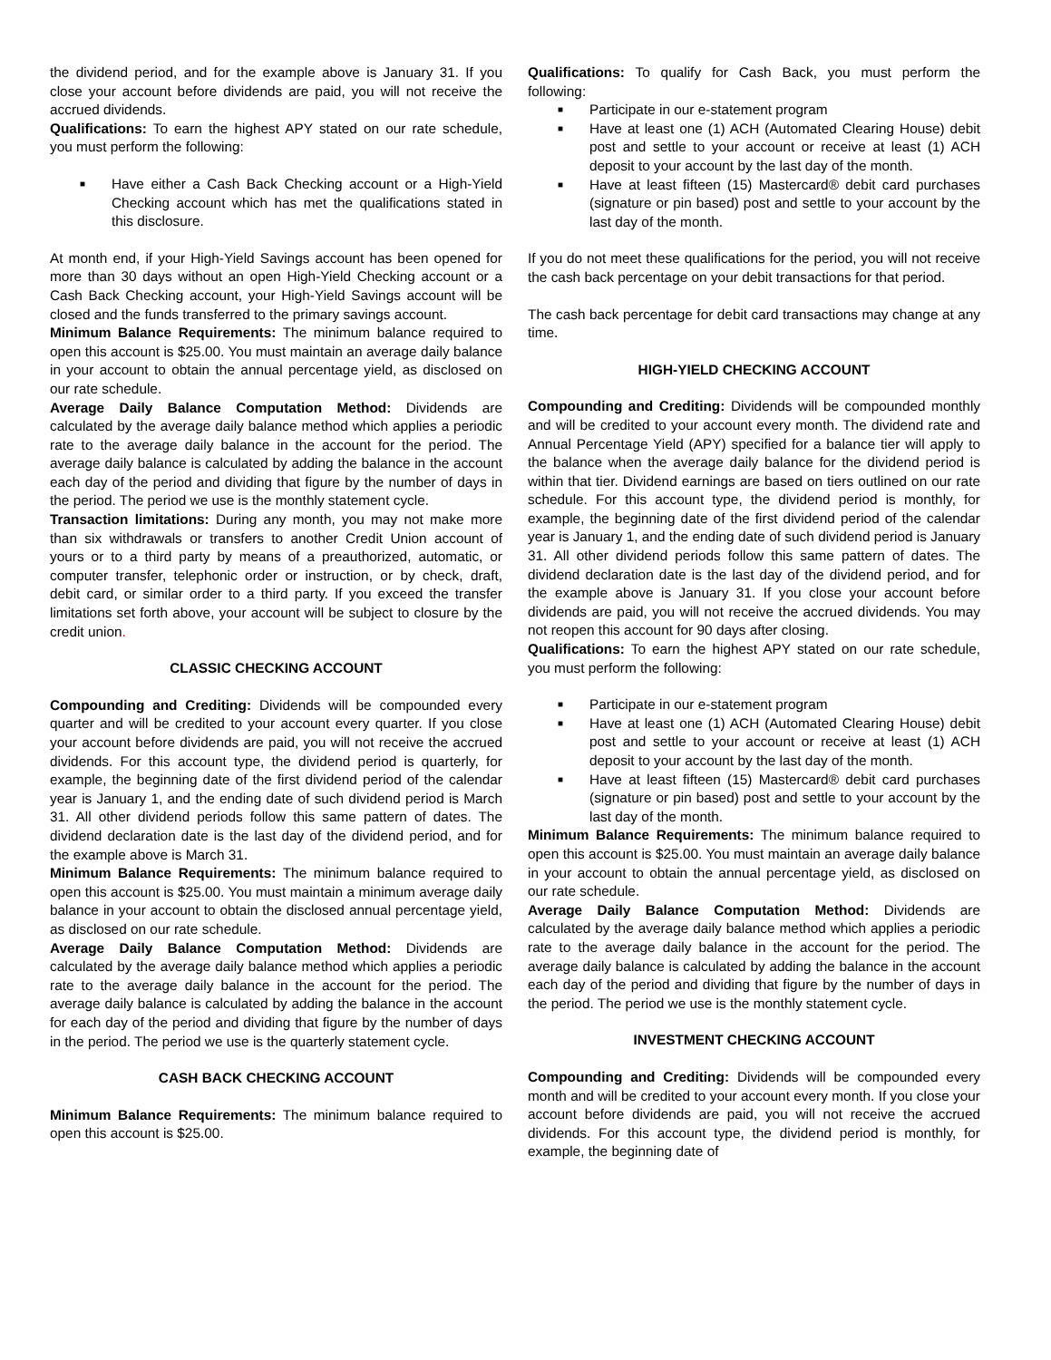the dividend period, and for the example above is January 31. If you close your account before dividends are paid, you will not receive the accrued dividends.
Qualifications: To earn the highest APY stated on our rate schedule, you must perform the following:
■ Have either a Cash Back Checking account or a High-Yield Checking account which has met the qualifications stated in this disclosure.
At month end, if your High-Yield Savings account has been opened for more than 30 days without an open High-Yield Checking account or a Cash Back Checking account, your High-Yield Savings account will be closed and the funds transferred to the primary savings account.
Minimum Balance Requirements: The minimum balance required to open this account is $25.00. You must maintain an average daily balance in your account to obtain the annual percentage yield, as disclosed on our rate schedule.
Average Daily Balance Computation Method: Dividends are calculated by the average daily balance method which applies a periodic rate to the average daily balance in the account for the period. The average daily balance is calculated by adding the balance in the account each day of the period and dividing that figure by the number of days in the period. The period we use is the monthly statement cycle.
Transaction limitations: During any month, you may not make more than six withdrawals or transfers to another Credit Union account of yours or to a third party by means of a preauthorized, automatic, or computer transfer, telephonic order or instruction, or by check, draft, debit card, or similar order to a third party. If you exceed the transfer limitations set forth above, your account will be subject to closure by the credit union.
CLASSIC CHECKING ACCOUNT
Compounding and Crediting: Dividends will be compounded every quarter and will be credited to your account every quarter. If you close your account before dividends are paid, you will not receive the accrued dividends. For this account type, the dividend period is quarterly, for example, the beginning date of the first dividend period of the calendar year is January 1, and the ending date of such dividend period is March 31. All other dividend periods follow this same pattern of dates. The dividend declaration date is the last day of the dividend period, and for the example above is March 31.
Minimum Balance Requirements: The minimum balance required to open this account is $25.00. You must maintain a minimum average daily balance in your account to obtain the disclosed annual percentage yield, as disclosed on our rate schedule.
Average Daily Balance Computation Method: Dividends are calculated by the average daily balance method which applies a periodic rate to the average daily balance in the account for the period. The average daily balance is calculated by adding the balance in the account for each day of the period and dividing that figure by the number of days in the period. The period we use is the quarterly statement cycle.
CASH BACK CHECKING ACCOUNT
Minimum Balance Requirements: The minimum balance required to open this account is $25.00.
Qualifications: To qualify for Cash Back, you must perform the following:
■ Participate in our e-statement program
■ Have at least one (1) ACH (Automated Clearing House) debit post and settle to your account or receive at least (1) ACH deposit to your account by the last day of the month.
■ Have at least fifteen (15) Mastercard® debit card purchases (signature or pin based) post and settle to your account by the last day of the month.
If you do not meet these qualifications for the period, you will not receive the cash back percentage on your debit transactions for that period.
The cash back percentage for debit card transactions may change at any time.
HIGH-YIELD CHECKING ACCOUNT
Compounding and Crediting: Dividends will be compounded monthly and will be credited to your account every month. The dividend rate and Annual Percentage Yield (APY) specified for a balance tier will apply to the balance when the average daily balance for the dividend period is within that tier. Dividend earnings are based on tiers outlined on our rate schedule. For this account type, the dividend period is monthly, for example, the beginning date of the first dividend period of the calendar year is January 1, and the ending date of such dividend period is January 31. All other dividend periods follow this same pattern of dates. The dividend declaration date is the last day of the dividend period, and for the example above is January 31. If you close your account before dividends are paid, you will not receive the accrued dividends. You may not reopen this account for 90 days after closing.
Qualifications: To earn the highest APY stated on our rate schedule, you must perform the following:
■ Participate in our e-statement program
■ Have at least one (1) ACH (Automated Clearing House) debit post and settle to your account or receive at least (1) ACH deposit to your account by the last day of the month.
■ Have at least fifteen (15) Mastercard® debit card purchases (signature or pin based) post and settle to your account by the last day of the month.
Minimum Balance Requirements: The minimum balance required to open this account is $25.00. You must maintain an average daily balance in your account to obtain the annual percentage yield, as disclosed on our rate schedule.
Average Daily Balance Computation Method: Dividends are calculated by the average daily balance method which applies a periodic rate to the average daily balance in the account for the period. The average daily balance is calculated by adding the balance in the account each day of the period and dividing that figure by the number of days in the period. The period we use is the monthly statement cycle.
INVESTMENT CHECKING ACCOUNT
Compounding and Crediting: Dividends will be compounded every month and will be credited to your account every month. If you close your account before dividends are paid, you will not receive the accrued dividends. For this account type, the dividend period is monthly, for example, the beginning date of